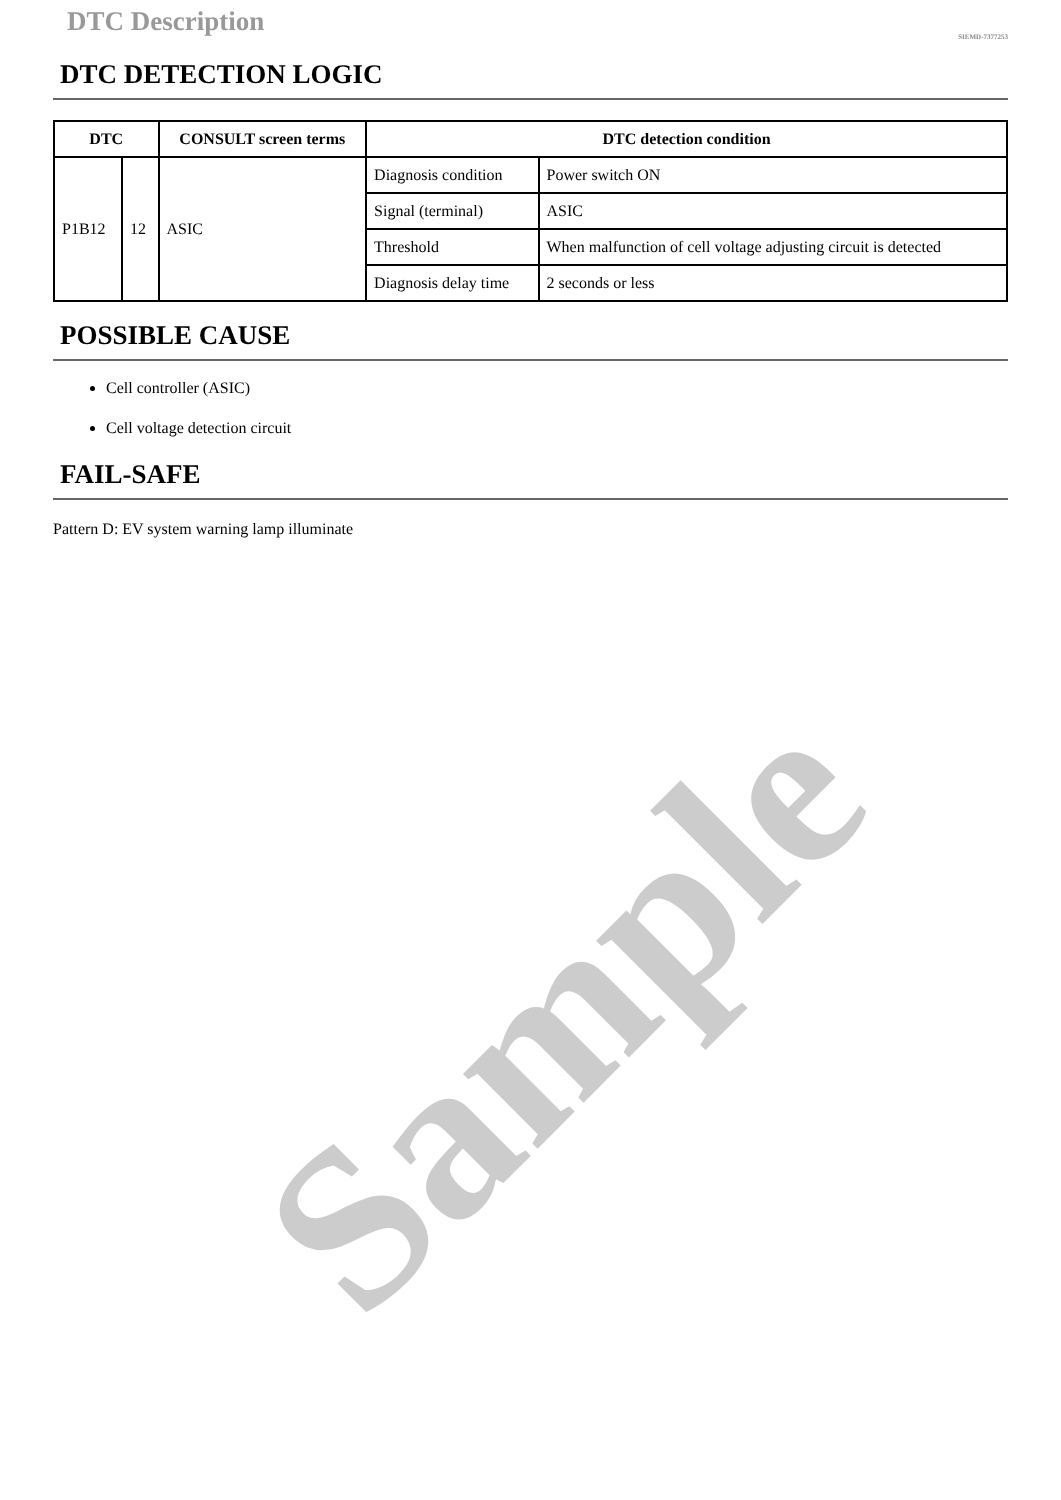DTC Description
SIEMD-7377253
DTC DETECTION LOGIC
| DTC | | CONSULT screen terms | DTC detection condition | |
| --- | --- | --- | --- | --- |
| P1B12 | 12 | ASIC | Diagnosis condition | Power switch ON |
| | | | Signal (terminal) | ASIC |
| | | | Threshold | When malfunction of cell voltage adjusting circuit is detected |
| | | | Diagnosis delay time | 2 seconds or less |
POSSIBLE CAUSE
Cell controller (ASIC)
Cell voltage detection circuit
FAIL-SAFE
Pattern D: EV system warning lamp illuminate
Sample